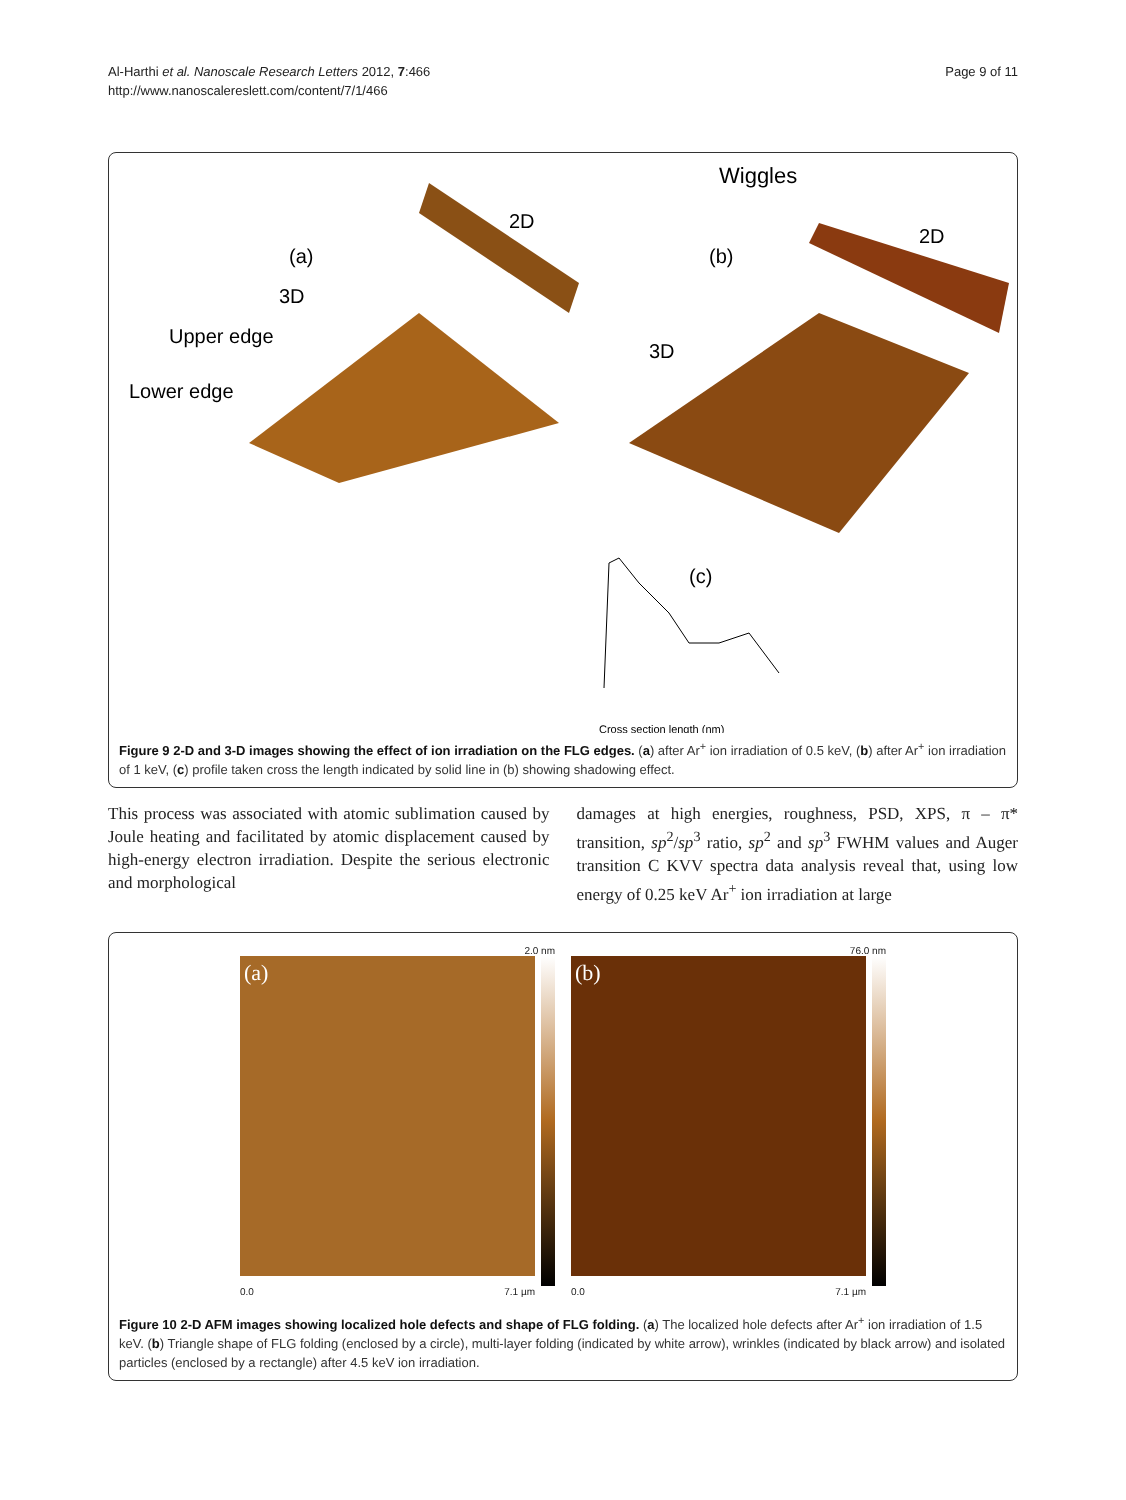Al-Harthi et al. Nanoscale Research Letters 2012, 7:466
http://www.nanoscalereslett.com/content/7/1/466
Page 9 of 11
(a)
3D
2D
Upper edge
Lower edge
Wiggles
(b)
2D
3D
(c)
Cross section length (nm)
Figure 9 2-D and 3-D images showing the effect of ion irradiation on the FLG edges. (a) after Ar<sup>+</sup> ion irradiation of 0.5 keV, (b) after Ar<sup>+</sup> ion irradiation of 1 keV, (c) profile taken cross the length indicated by solid line in (b) showing shadowing effect.
This process was associated with atomic sublimation caused by Joule heating and facilitated by atomic displacement caused by high-energy electron irradiation. Despite the serious electronic and morphological
damages at high energies, roughness, PSD, XPS, π – π* transition, sp<sup>2</sup>/sp<sup>3</sup> ratio, sp<sup>2</sup> and sp<sup>3</sup> FWHM values and Auger transition C KVV spectra data analysis reveal that, using low energy of 0.25 keV Ar<sup>+</sup> ion irradiation at large
2.0 nm
(a)
0.0 7.1 µm
76.0 nm
(b)
0.0 7.1 µm
Figure 10 2-D AFM images showing localized hole defects and shape of FLG folding. (a) The localized hole defects after Ar<sup>+</sup> ion irradiation of 1.5 keV. (b) Triangle shape of FLG folding (enclosed by a circle), multi-layer folding (indicated by white arrow), wrinkles (indicated by black arrow) and isolated particles (enclosed by a rectangle) after 4.5 keV ion irradiation.